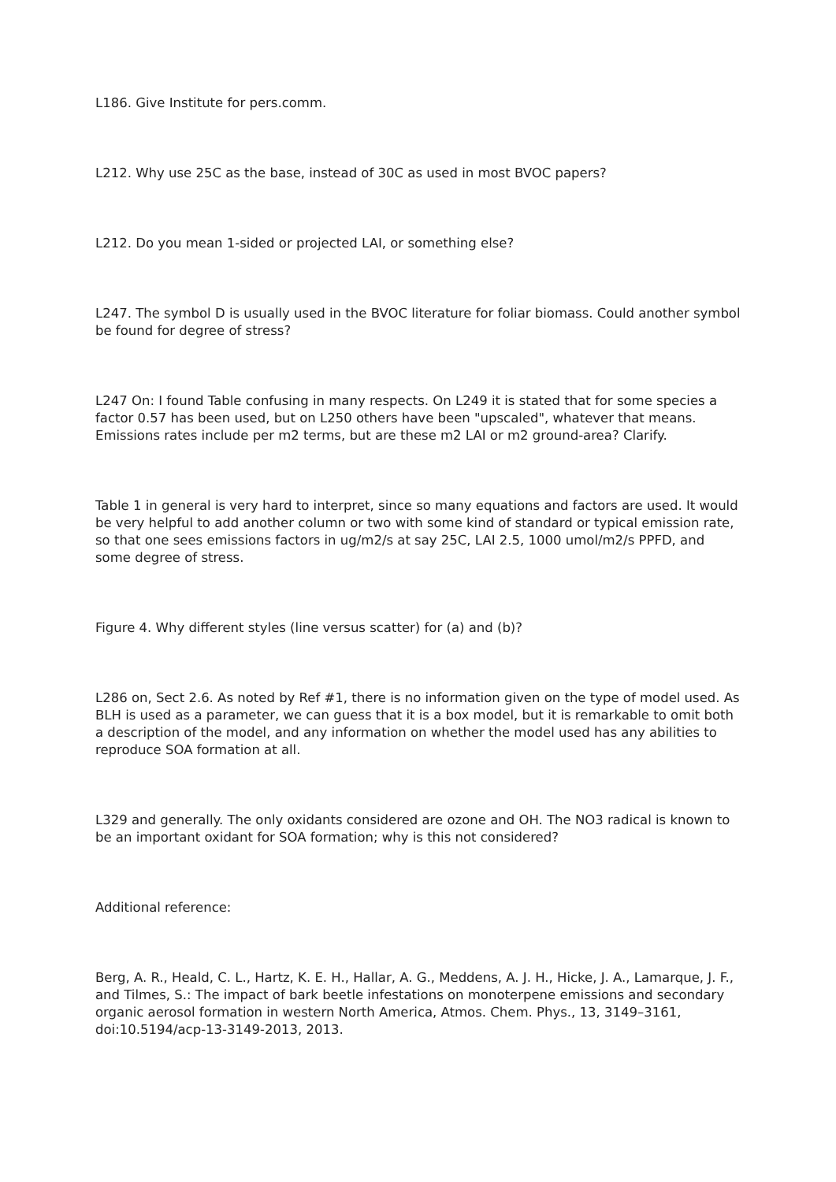L186. Give Institute for pers.comm.
L212. Why use 25C as the base, instead of 30C as used in most BVOC papers?
L212. Do you mean 1-sided or projected LAI, or something else?
L247. The symbol D is usually used in the BVOC literature for foliar biomass. Could another symbol be found for degree of stress?
L247 On: I found Table confusing in many respects. On L249 it is stated that for some species a factor 0.57 has been used, but on L250 others have been "upscaled", whatever that means. Emissions rates include per m2 terms, but are these m2 LAI or m2 ground-area? Clarify.
Table 1 in general is very hard to interpret, since so many equations and factors are used. It would be very helpful to add another column or two with some kind of standard or typical emission rate, so that one sees emissions factors in ug/m2/s at say 25C, LAI 2.5, 1000 umol/m2/s PPFD, and some degree of stress.
Figure 4. Why different styles (line versus scatter) for (a) and (b)?
L286 on, Sect 2.6. As noted by Ref #1, there is no information given on the type of model used. As BLH is used as a parameter, we can guess that it is a box model, but it is remarkable to omit both a description of the model, and any information on whether the model used has any abilities to reproduce SOA formation at all.
L329 and generally. The only oxidants considered are ozone and OH. The NO3 radical is known to be an important oxidant for SOA formation; why is this not considered?
Additional reference:
Berg, A. R., Heald, C. L., Hartz, K. E. H., Hallar, A. G., Meddens, A. J. H., Hicke, J. A., Lamarque, J. F., and Tilmes, S.: The impact of bark beetle infestations on monoterpene emissions and secondary organic aerosol formation in western North America, Atmos. Chem. Phys., 13, 3149–3161, doi:10.5194/acp-13-3149-2013, 2013.